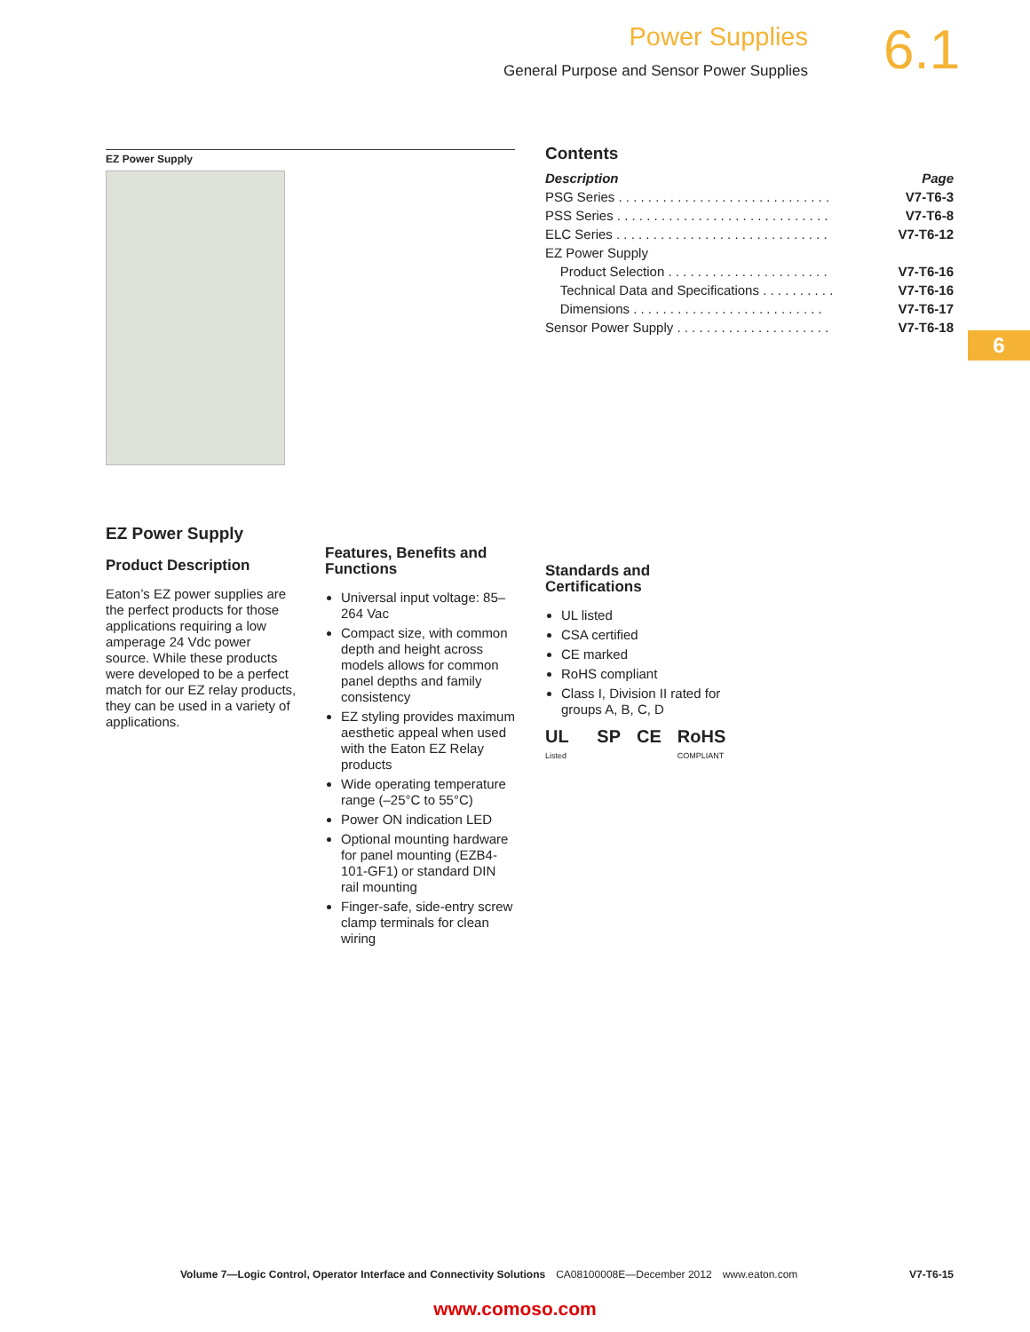Power Supplies
General Purpose and Sensor Power Supplies
6.1
6
EZ Power Supply
Contents
| Description | Page |
| --- | --- |
| PSG Series . . . . . . . . . . . . . . . . . . . . . . . . . . . . . | V7-T6-3 |
| PSS Series . . . . . . . . . . . . . . . . . . . . . . . . . . . . . | V7-T6-8 |
| ELC Series . . . . . . . . . . . . . . . . . . . . . . . . . . . . . | V7-T6-12 |
| EZ Power Supply | |
| Product Selection . . . . . . . . . . . . . . . . . . . . . . | V7-T6-16 |
| Technical Data and Specifications . . . . . . . . . . | V7-T6-16 |
| Dimensions . . . . . . . . . . . . . . . . . . . . . . . . . . | V7-T6-17 |
| Sensor Power Supply . . . . . . . . . . . . . . . . . . . . . | V7-T6-18 |
EZ Power Supply
Product Description
Eaton’s EZ power supplies are the perfect products for those applications requiring a low amperage 24 Vdc power source. While these products were developed to be a perfect match for our EZ relay products, they can be used in a variety of applications.
Features, Benefits and Functions
Universal input voltage: 85–264 Vac
Compact size, with common depth and height across models allows for common panel depths and family consistency
EZ styling provides maximum aesthetic appeal when used with the Eaton EZ Relay products
Wide operating temperature range (–25°C to 55°C)
Power ON indication LED
Optional mounting hardware for panel mounting (EZB4-101-GF1) or standard DIN rail mounting
Finger-safe, side-entry screw clamp terminals for clean wiring
Standards and Certifications
UL listed
CSA certified
CE marked
RoHS compliant
Class I, Division II rated for groups A, B, C, D
UL Listed SP CE RoHS COMPLIANT
Volume 7—Logic Control, Operator Interface and Connectivity Solutions CA08100008E—December 2012 www.eaton.com V7-T6-15
www.comoso.com